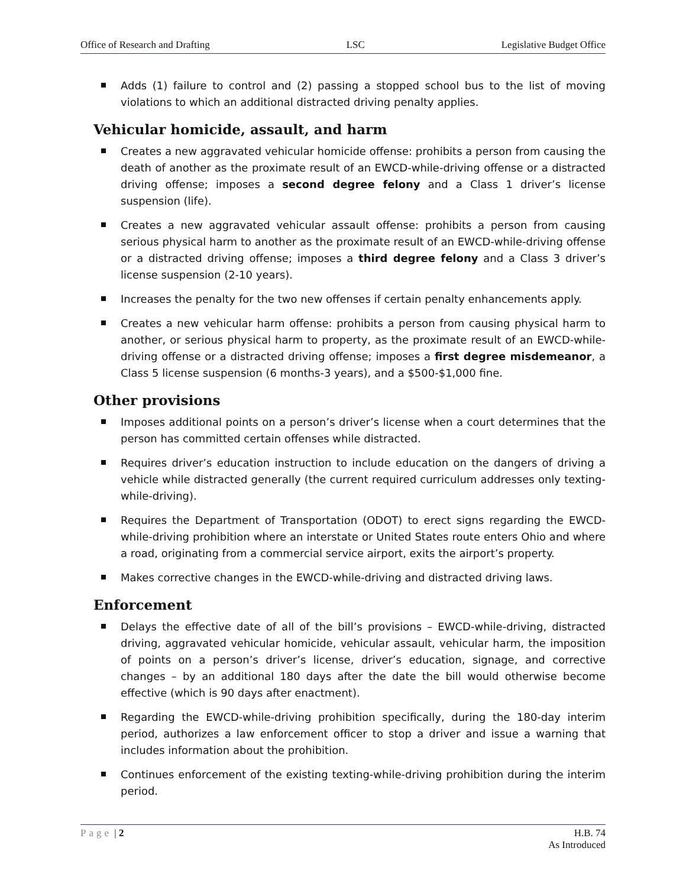Office of Research and Drafting LSC Legislative Budget Office
Adds (1) failure to control and (2) passing a stopped school bus to the list of moving violations to which an additional distracted driving penalty applies.
Vehicular homicide, assault, and harm
Creates a new aggravated vehicular homicide offense: prohibits a person from causing the death of another as the proximate result of an EWCD-while-driving offense or a distracted driving offense; imposes a second degree felony and a Class 1 driver’s license suspension (life).
Creates a new aggravated vehicular assault offense: prohibits a person from causing serious physical harm to another as the proximate result of an EWCD-while-driving offense or a distracted driving offense; imposes a third degree felony and a Class 3 driver’s license suspension (2-10 years).
Increases the penalty for the two new offenses if certain penalty enhancements apply.
Creates a new vehicular harm offense: prohibits a person from causing physical harm to another, or serious physical harm to property, as the proximate result of an EWCD-while-driving offense or a distracted driving offense; imposes a first degree misdemeanor, a Class 5 license suspension (6 months-3 years), and a $500-$1,000 fine.
Other provisions
Imposes additional points on a person’s driver’s license when a court determines that the person has committed certain offenses while distracted.
Requires driver’s education instruction to include education on the dangers of driving a vehicle while distracted generally (the current required curriculum addresses only texting-while-driving).
Requires the Department of Transportation (ODOT) to erect signs regarding the EWCD-while-driving prohibition where an interstate or United States route enters Ohio and where a road, originating from a commercial service airport, exits the airport’s property.
Makes corrective changes in the EWCD-while-driving and distracted driving laws.
Enforcement
Delays the effective date of all of the bill’s provisions – EWCD-while-driving, distracted driving, aggravated vehicular homicide, vehicular assault, vehicular harm, the imposition of points on a person’s driver’s license, driver’s education, signage, and corrective changes – by an additional 180 days after the date the bill would otherwise become effective (which is 90 days after enactment).
Regarding the EWCD-while-driving prohibition specifically, during the 180-day interim period, authorizes a law enforcement officer to stop a driver and issue a warning that includes information about the prohibition.
Continues enforcement of the existing texting-while-driving prohibition during the interim period.
Page | 2 H.B. 74
As Introduced